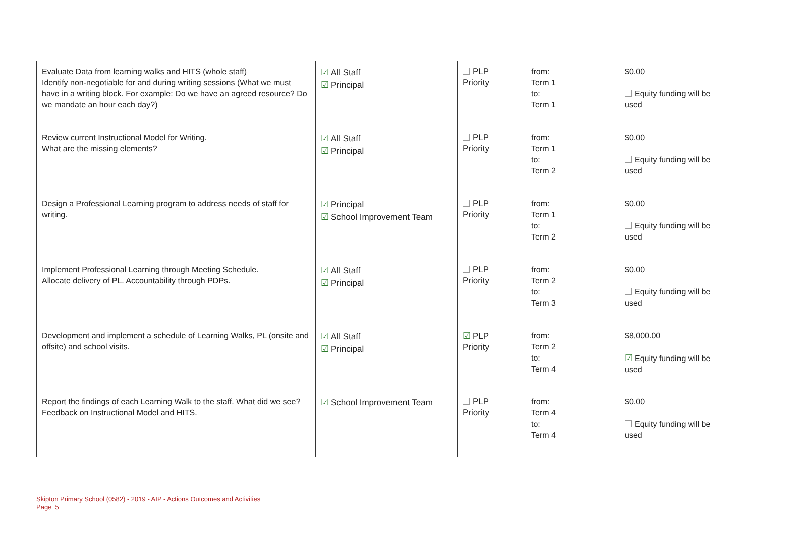| Evaluate Data from learning walks and HITS (whole staff) Identify non-negotiable for and during writing sessions (What we must have in a writing block. For example: Do we have an agreed resource? Do we mandate an hour each day?) | ☑ All Staff ☑ Principal | PLP Priority | from: Term 1 to: Term 1 | $0.00 Equity funding will be used |
| Review current Instructional Model for Writing. What are the missing elements? | ☑ All Staff ☑ Principal | PLP Priority | from: Term 1 to: Term 2 | $0.00 Equity funding will be used |
| Design a Professional Learning program to address needs of staff for writing. | ☑ Principal ☑ School Improvement Team | PLP Priority | from: Term 1 to: Term 2 | $0.00 Equity funding will be used |
| Implement Professional Learning through Meeting Schedule. Allocate delivery of PL. Accountability through PDPs. | ☑ All Staff ☑ Principal | PLP Priority | from: Term 2 to: Term 3 | $0.00 Equity funding will be used |
| Development and implement a schedule of Learning Walks, PL (onsite and offsite) and school visits. | ☑ All Staff ☑ Principal | ☑ PLP Priority | from: Term 2 to: Term 4 | $8,000.00 ☑ Equity funding will be used |
| Report the findings of each Learning Walk to the staff. What did we see? Feedback on Instructional Model and HITS. | ☑ School Improvement Team | PLP Priority | from: Term 4 to: Term 4 | $0.00 Equity funding will be used |
Skipton Primary School (0582) - 2019 - AIP - Actions Outcomes and Activities
Page 5